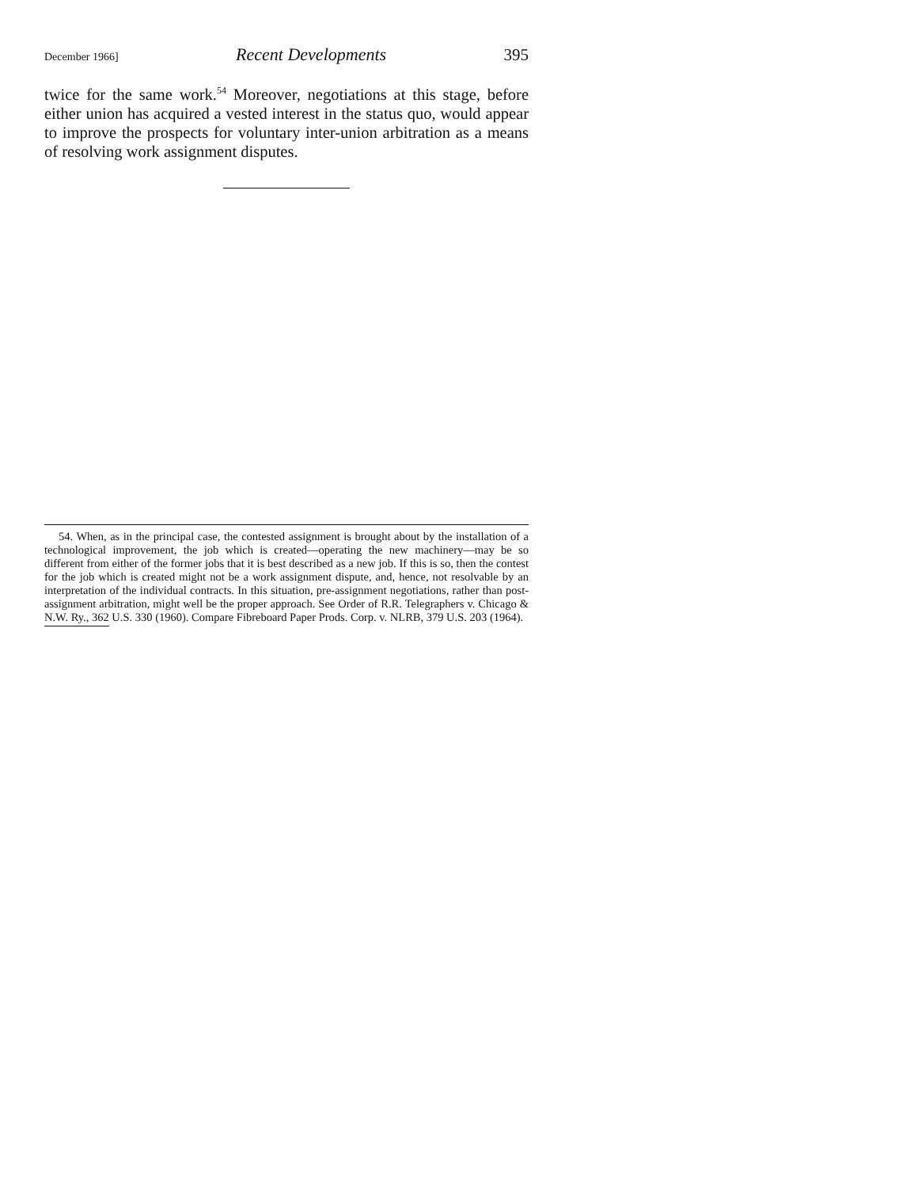December 1966] Recent Developments 395
twice for the same work.<sup>54</sup> Moreover, negotiations at this stage, before either union has acquired a vested interest in the status quo, would appear to improve the prospects for voluntary inter-union arbitration as a means of resolving work assignment disputes.
54. When, as in the principal case, the contested assignment is brought about by the installation of a technological improvement, the job which is created—operating the new machinery—may be so different from either of the former jobs that it is best described as a new job. If this is so, then the contest for the job which is created might not be a work assignment dispute, and, hence, not resolvable by an interpretation of the individual contracts. In this situation, pre-assignment negotiations, rather than post-assignment arbitration, might well be the proper approach. See Order of R.R. Telegraphers v. Chicago & N.W. Ry., 362 U.S. 330 (1960). Compare Fibreboard Paper Prods. Corp. v. NLRB, 379 U.S. 203 (1964).